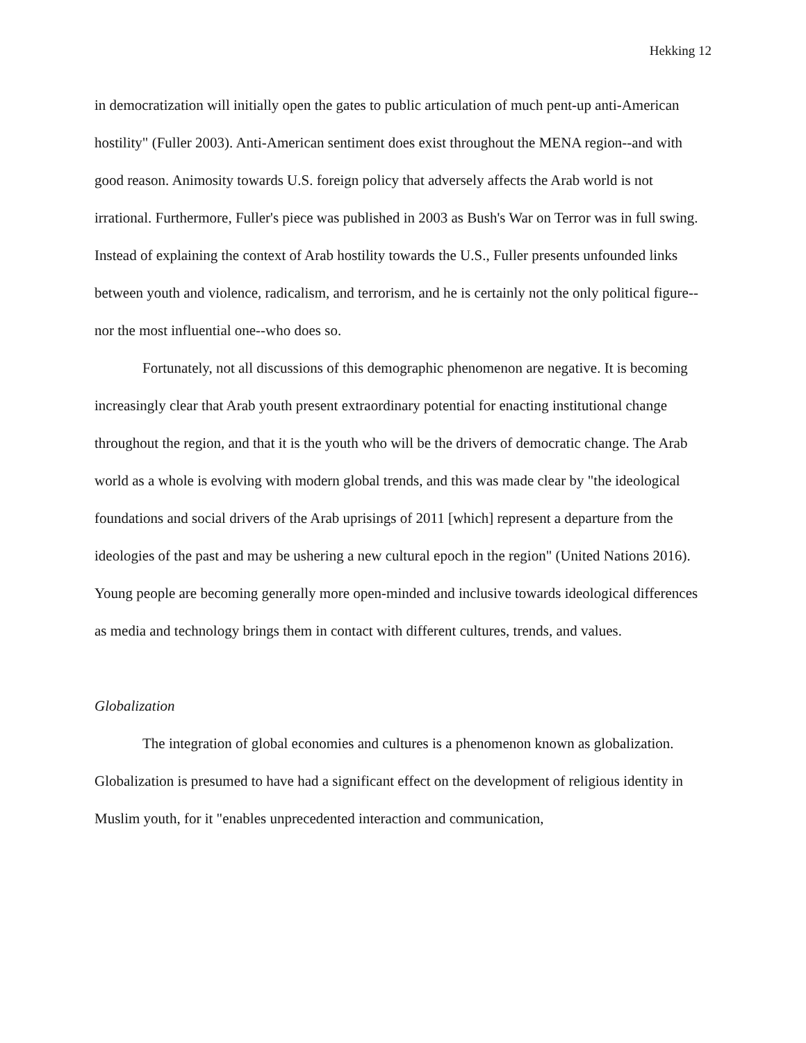Hekking 12
in democratization will initially open the gates to public articulation of much pent-up anti-American hostility" (Fuller 2003). Anti-American sentiment does exist throughout the MENA region--and with good reason. Animosity towards U.S. foreign policy that adversely affects the Arab world is not irrational. Furthermore, Fuller's piece was published in 2003 as Bush's War on Terror was in full swing. Instead of explaining the context of Arab hostility towards the U.S., Fuller presents unfounded links between youth and violence, radicalism, and terrorism, and he is certainly not the only political figure--nor the most influential one--who does so.
Fortunately, not all discussions of this demographic phenomenon are negative. It is becoming increasingly clear that Arab youth present extraordinary potential for enacting institutional change throughout the region, and that it is the youth who will be the drivers of democratic change. The Arab world as a whole is evolving with modern global trends, and this was made clear by "the ideological foundations and social drivers of the Arab uprisings of 2011 [which] represent a departure from the ideologies of the past and may be ushering a new cultural epoch in the region" (United Nations 2016). Young people are becoming generally more open-minded and inclusive towards ideological differences as media and technology brings them in contact with different cultures, trends, and values.
Globalization
The integration of global economies and cultures is a phenomenon known as globalization. Globalization is presumed to have had a significant effect on the development of religious identity in Muslim youth, for it "enables unprecedented interaction and communication,